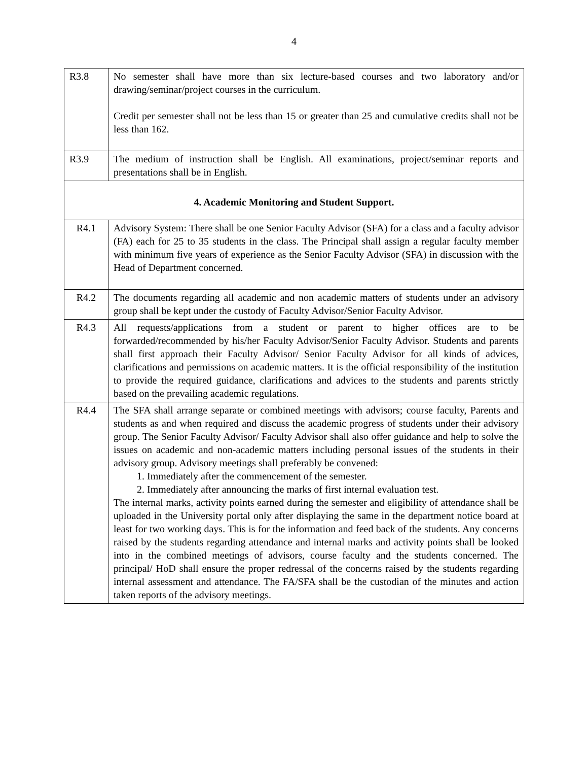4
| R3.8 | No semester shall have more than six lecture-based courses and two laboratory and/or drawing/seminar/project courses in the curriculum. Credit per semester shall not be less than 15 or greater than 25 and cumulative credits shall not be less than 162. |
| R3.9 | The medium of instruction shall be English. All examinations, project/seminar reports and presentations shall be in English. |
| 4. Academic Monitoring and Student Support. | |
| R4.1 | Advisory System: There shall be one Senior Faculty Advisor (SFA) for a class and a faculty advisor (FA) each for 25 to 35 students in the class. The Principal shall assign a regular faculty member with minimum five years of experience as the Senior Faculty Advisor (SFA) in discussion with the Head of Department concerned. |
| R4.2 | The documents regarding all academic and non academic matters of students under an advisory group shall be kept under the custody of Faculty Advisor/Senior Faculty Advisor. |
| R4.3 | All requests/applications from a student or parent to higher offices are to be forwarded/recommended by his/her Faculty Advisor/Senior Faculty Advisor. Students and parents shall first approach their Faculty Advisor/ Senior Faculty Advisor for all kinds of advices, clarifications and permissions on academic matters. It is the official responsibility of the institution to provide the required guidance, clarifications and advices to the students and parents strictly based on the prevailing academic regulations. |
| R4.4 | The SFA shall arrange separate or combined meetings with advisors; course faculty, Parents and students as and when required and discuss the academic progress of students under their advisory group. The Senior Faculty Advisor/ Faculty Advisor shall also offer guidance and help to solve the issues on academic and non-academic matters including personal issues of the students in their advisory group. Advisory meetings shall preferably be convened: 1. Immediately after the commencement of the semester. 2. Immediately after announcing the marks of first internal evaluation test. The internal marks, activity points earned during the semester and eligibility of attendance shall be uploaded in the University portal only after displaying the same in the department notice board at least for two working days. This is for the information and feed back of the students. Any concerns raised by the students regarding attendance and internal marks and activity points shall be looked into in the combined meetings of advisors, course faculty and the students concerned. The principal/ HoD shall ensure the proper redressal of the concerns raised by the students regarding internal assessment and attendance. The FA/SFA shall be the custodian of the minutes and action taken reports of the advisory meetings. |